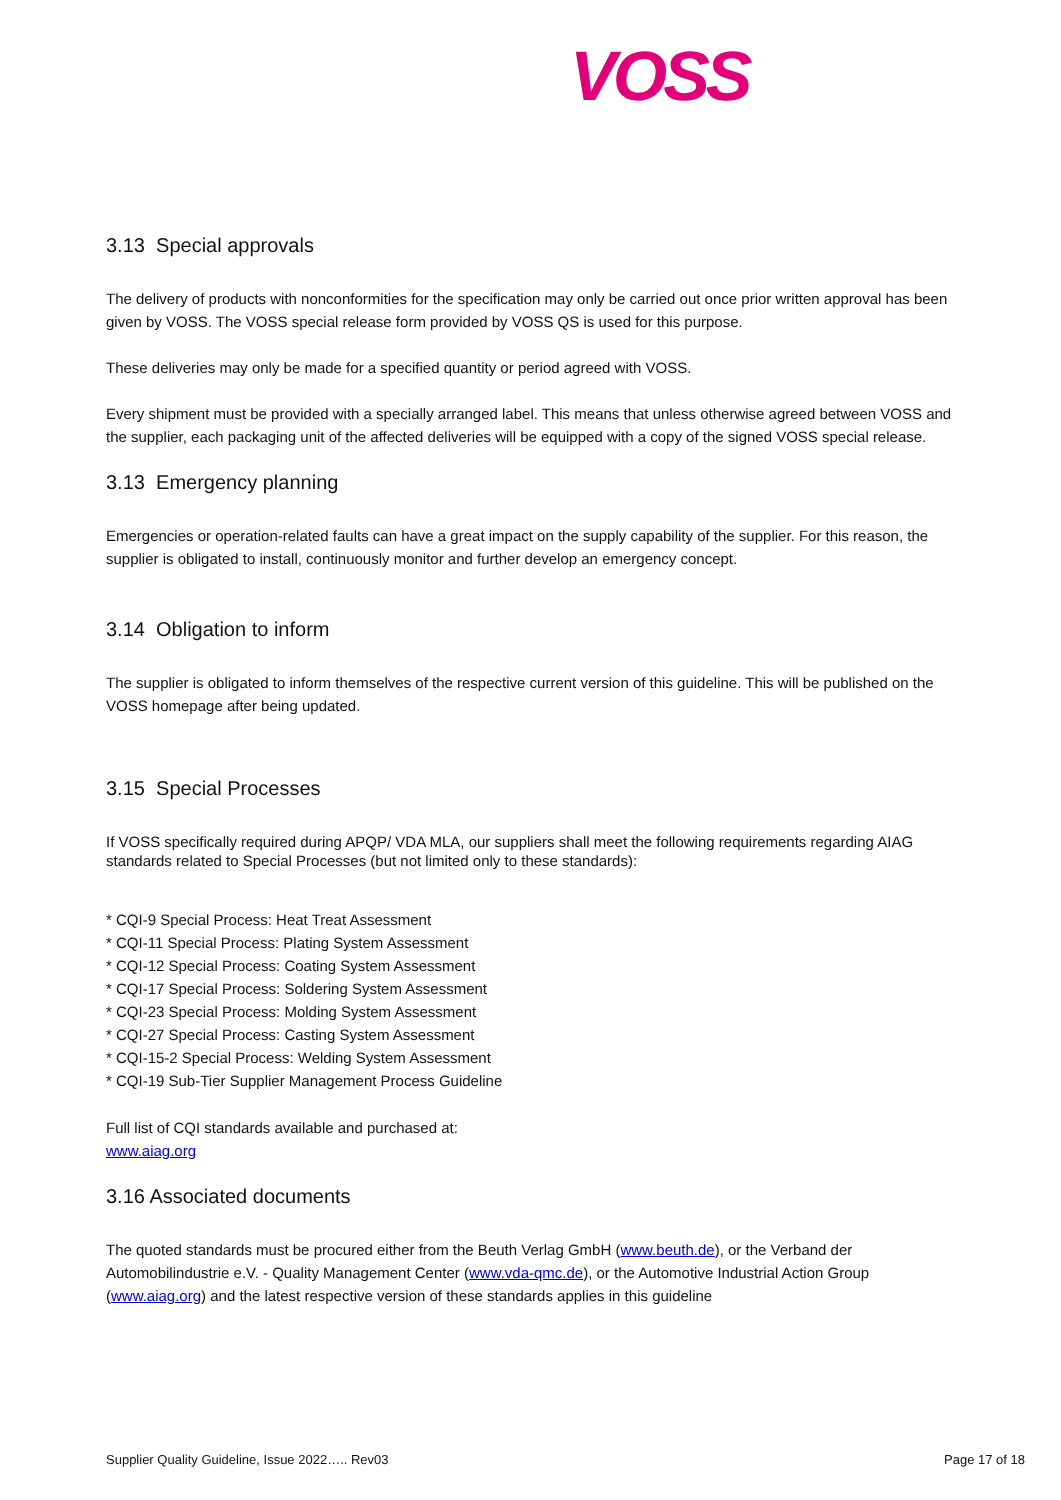VOSS
3.13 Special approvals
The delivery of products with nonconformities for the specification may only be carried out once prior written approval has been given by VOSS. The VOSS special release form provided by VOSS QS is used for this purpose.
These deliveries may only be made for a specified quantity or period agreed with VOSS.
Every shipment must be provided with a specially arranged label. This means that unless otherwise agreed between VOSS and the supplier, each packaging unit of the affected deliveries will be equipped with a copy of the signed VOSS special release.
3.13 Emergency planning
Emergencies or operation-related faults can have a great impact on the supply capability of the supplier. For this reason, the supplier is obligated to install, continuously monitor and further develop an emergency concept.
3.14 Obligation to inform
The supplier is obligated to inform themselves of the respective current version of this guideline. This will be published on the VOSS homepage after being updated.
3.15 Special Processes
If VOSS specifically required during APQP/ VDA MLA, our suppliers shall meet the following requirements regarding AIAG standards related to Special Processes (but not limited only to these standards):
* CQI-9 Special Process: Heat Treat Assessment
* CQI-11 Special Process: Plating System Assessment
* CQI-12 Special Process: Coating System Assessment
* CQI-17 Special Process: Soldering System Assessment
* CQI-23 Special Process: Molding System Assessment
* CQI-27 Special Process: Casting System Assessment
* CQI-15-2 Special Process: Welding System Assessment
* CQI-19 Sub-Tier Supplier Management Process Guideline
Full list of CQI standards available and purchased at:
www.aiag.org
3.16 Associated documents
The quoted standards must be procured either from the Beuth Verlag GmbH (www.beuth.de), or the Verband der Automobilindustrie e.V. - Quality Management Center (www.vda-qmc.de), or the Automotive Industrial Action Group (www.aiag.org) and the latest respective version of these standards applies in this guideline
Supplier Quality Guideline, Issue 2022….. Rev03 Page 17 of 18